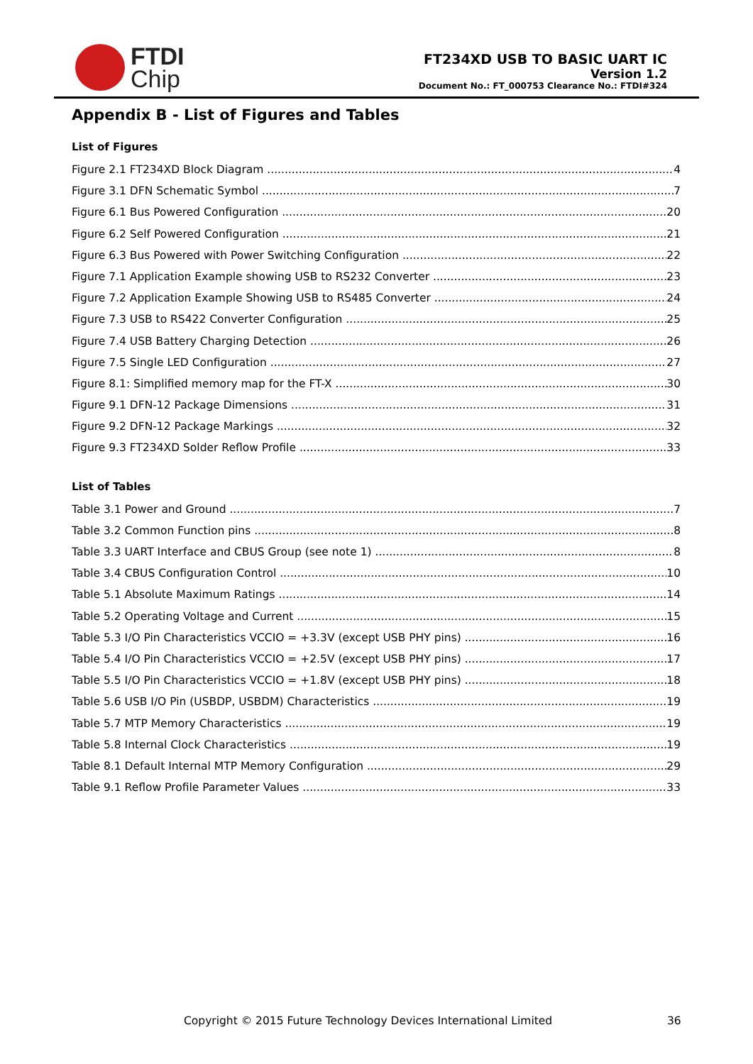FTDI
Chip
FT234XD USB TO BASIC UART IC
Version 1.2
Document No.: FT_000753 Clearance No.: FTDI#324
Appendix B - List of Figures and Tables
List of Figures
Figure 2.1 FT234XD Block Diagram 4
Figure 3.1 DFN Schematic Symbol 7
Figure 6.1 Bus Powered Configuration 20
Figure 6.2 Self Powered Configuration 21
Figure 6.3 Bus Powered with Power Switching Configuration 22
Figure 7.1 Application Example showing USB to RS232 Converter 23
Figure 7.2 Application Example Showing USB to RS485 Converter 24
Figure 7.3 USB to RS422 Converter Configuration 25
Figure 7.4 USB Battery Charging Detection 26
Figure 7.5 Single LED Configuration 27
Figure 8.1: Simplified memory map for the FT-X 30
Figure 9.1 DFN-12 Package Dimensions 31
Figure 9.2 DFN-12 Package Markings 32
Figure 9.3 FT234XD Solder Reflow Profile 33
List of Tables
Table 3.1 Power and Ground 7
Table 3.2 Common Function pins 8
Table 3.3 UART Interface and CBUS Group (see note 1) 8
Table 3.4 CBUS Configuration Control 10
Table 5.1 Absolute Maximum Ratings 14
Table 5.2 Operating Voltage and Current 15
Table 5.3 I/O Pin Characteristics VCCIO = +3.3V (except USB PHY pins) 16
Table 5.4 I/O Pin Characteristics VCCIO = +2.5V (except USB PHY pins) 17
Table 5.5 I/O Pin Characteristics VCCIO = +1.8V (except USB PHY pins) 18
Table 5.6 USB I/O Pin (USBDP, USBDM) Characteristics 19
Table 5.7 MTP Memory Characteristics 19
Table 5.8 Internal Clock Characteristics 19
Table 8.1 Default Internal MTP Memory Configuration 29
Table 9.1 Reflow Profile Parameter Values 33
Copyright © 2015 Future Technology Devices International Limited
36